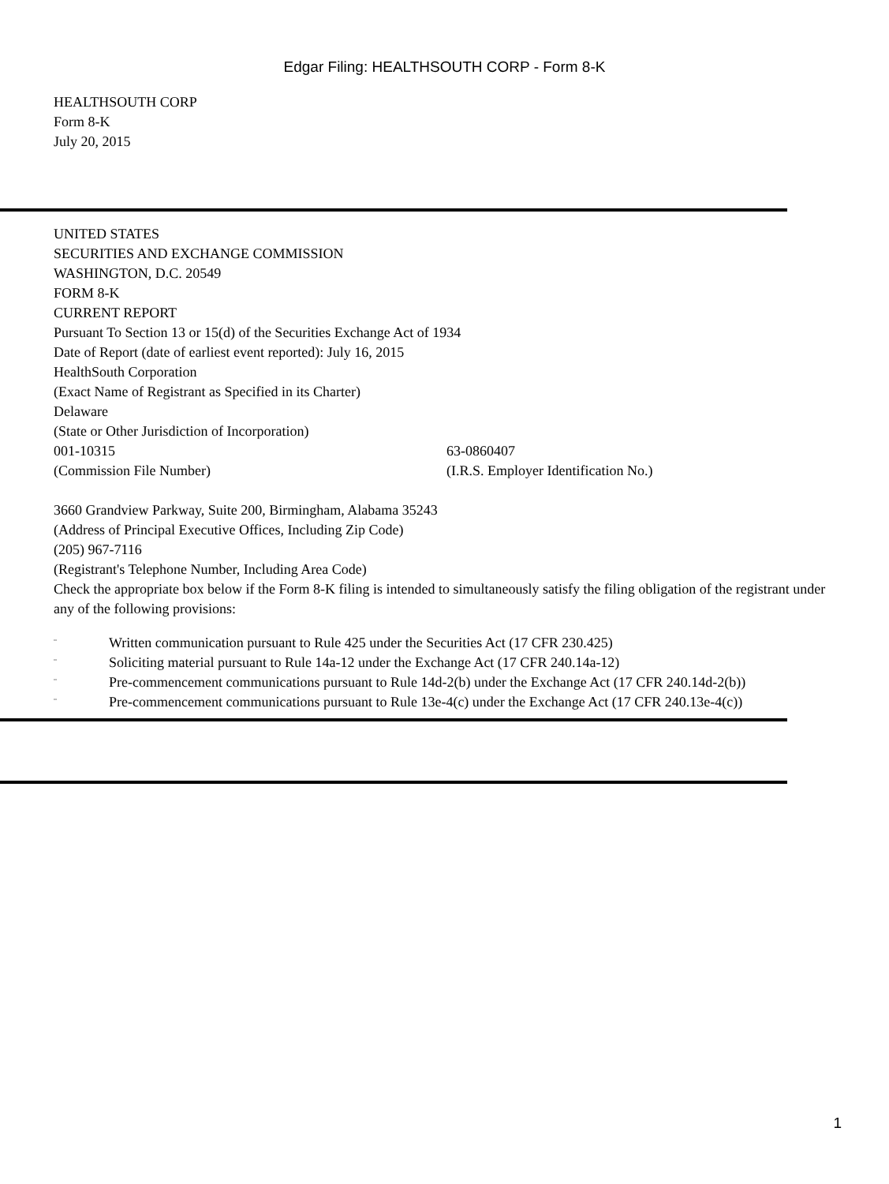Edgar Filing: HEALTHSOUTH CORP - Form 8-K
HEALTHSOUTH CORP
Form 8-K
July 20, 2015
UNITED STATES
SECURITIES AND EXCHANGE COMMISSION
WASHINGTON, D.C. 20549
FORM 8-K
CURRENT REPORT
Pursuant To Section 13 or 15(d) of the Securities Exchange Act of 1934
Date of Report (date of earliest event reported): July 16, 2015
HealthSouth Corporation
(Exact Name of Registrant as Specified in its Charter)
Delaware
(State or Other Jurisdiction of Incorporation)
001-10315 63-0860407
(Commission File Number) (I.R.S. Employer Identification No.)
3660 Grandview Parkway, Suite 200, Birmingham, Alabama 35243
(Address of Principal Executive Offices, Including Zip Code)
(205) 967-7116
(Registrant's Telephone Number, Including Area Code)
Check the appropriate box below if the Form 8-K filing is intended to simultaneously satisfy the filing obligation of the registrant under any of the following provisions:
¨
Written communication pursuant to Rule 425 under the Securities Act (17 CFR 230.425)
¨
Soliciting material pursuant to Rule 14a-12 under the Exchange Act (17 CFR 240.14a-12)
¨
Pre-commencement communications pursuant to Rule 14d-2(b) under the Exchange Act (17 CFR 240.14d-2(b))
¨
Pre-commencement communications pursuant to Rule 13e-4(c) under the Exchange Act (17 CFR 240.13e-4(c))
1